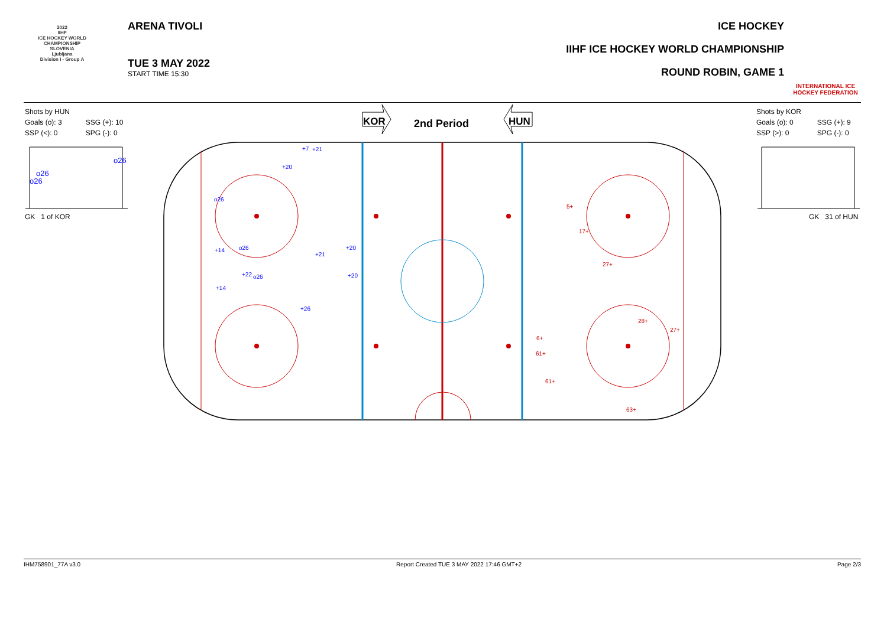2022
IIHF
ICE HOCKEY WORLD CHAMPIONSHIP
SLOVENIA
Ljubljana
Division I - Group A
ARENA TIVOLI
TUE 3 MAY 2022
START TIME 15:30
ICE HOCKEY
IIHF ICE HOCKEY WORLD CHAMPIONSHIP
ROUND ROBIN, GAME 1
INTERNATIONAL ICE HOCKEY FEDERATION
Shots by HUN
| Goals (o): 3 | SSG (+): 10 |
| SSP (<): 0 | SPG (-): 0 |
Shots by KOR
| Goals (o): 0 | SSG (+): 9 |
| SSP (>): 0 | SPG (-): 0 |
GK 1 of KOR GK 31 of HUN
o26
o26
o26
KOR
2nd Period
HUN
+7
+21
+20
o26
+14
o26
+21
+20
+22
o26
+20
+14
+26
5+
17+
27+
28+
27+
6+
61+
61+
63+
IHM758901_77A v3.0 Report Created TUE 3 MAY 2022 17:46 GMT+2 Page 2/3